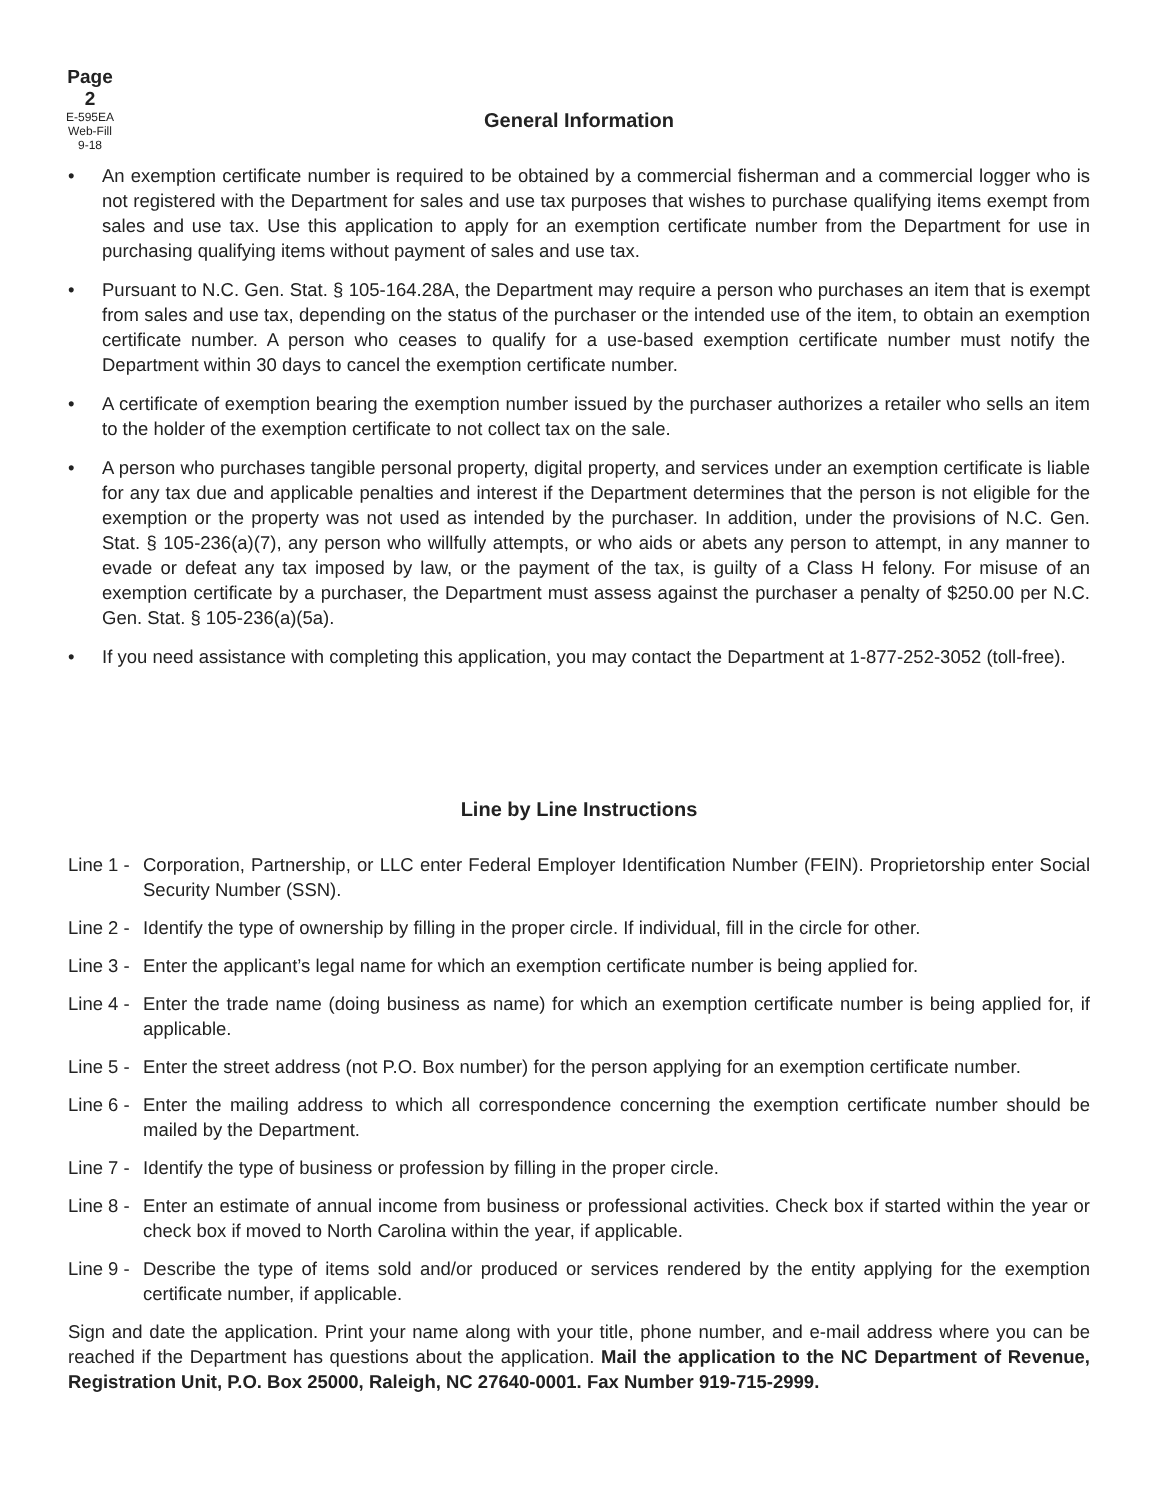Page 2
E-595EA
Web-Fill
9-18
General Information
• An exemption certificate number is required to be obtained by a commercial fisherman and a commercial logger who is not registered with the Department for sales and use tax purposes that wishes to purchase qualifying items exempt from sales and use tax. Use this application to apply for an exemption certificate number from the Department for use in purchasing qualifying items without payment of sales and use tax.
• Pursuant to N.C. Gen. Stat. § 105-164.28A, the Department may require a person who purchases an item that is exempt from sales and use tax, depending on the status of the purchaser or the intended use of the item, to obtain an exemption certificate number. A person who ceases to qualify for a use-based exemption certificate number must notify the Department within 30 days to cancel the exemption certificate number.
• A certificate of exemption bearing the exemption number issued by the purchaser authorizes a retailer who sells an item to the holder of the exemption certificate to not collect tax on the sale.
• A person who purchases tangible personal property, digital property, and services under an exemption certificate is liable for any tax due and applicable penalties and interest if the Department determines that the person is not eligible for the exemption or the property was not used as intended by the purchaser. In addition, under the provisions of N.C. Gen. Stat. § 105-236(a)(7), any person who willfully attempts, or who aids or abets any person to attempt, in any manner to evade or defeat any tax imposed by law, or the payment of the tax, is guilty of a Class H felony. For misuse of an exemption certificate by a purchaser, the Department must assess against the purchaser a penalty of $250.00 per N.C. Gen. Stat. § 105-236(a)(5a).
• If you need assistance with completing this application, you may contact the Department at 1-877-252-3052 (toll-free).
Line by Line Instructions
Line 1 - Corporation, Partnership, or LLC enter Federal Employer Identification Number (FEIN). Proprietorship enter Social Security Number (SSN).
Line 2 - Identify the type of ownership by filling in the proper circle. If individual, fill in the circle for other.
Line 3 - Enter the applicant’s legal name for which an exemption certificate number is being applied for.
Line 4 - Enter the trade name (doing business as name) for which an exemption certificate number is being applied for, if applicable.
Line 5 - Enter the street address (not P.O. Box number) for the person applying for an exemption certificate number.
Line 6 - Enter the mailing address to which all correspondence concerning the exemption certificate number should be mailed by the Department.
Line 7 - Identify the type of business or profession by filling in the proper circle.
Line 8 - Enter an estimate of annual income from business or professional activities. Check box if started within the year or check box if moved to North Carolina within the year, if applicable.
Line 9 - Describe the type of items sold and/or produced or services rendered by the entity applying for the exemption certificate number, if applicable.
Sign and date the application. Print your name along with your title, phone number, and e-mail address where you can be reached if the Department has questions about the application. Mail the application to the NC Department of Revenue, Registration Unit, P.O. Box 25000, Raleigh, NC 27640-0001. Fax Number 919-715-2999.